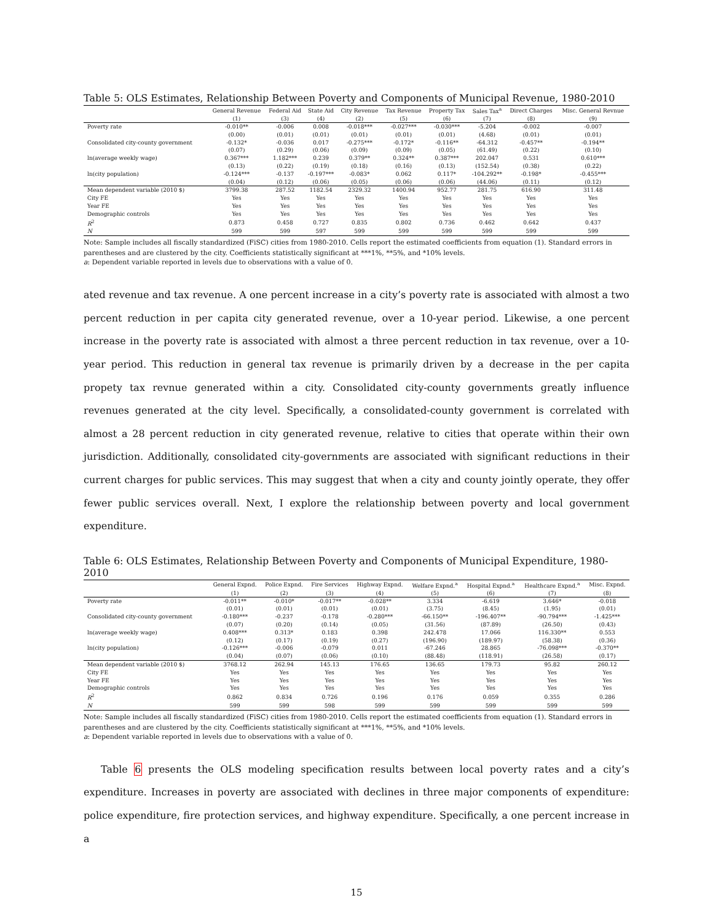Table 5: OLS Estimates, Relationship Between Poverty and Components of Municipal Revenue, 1980-2010
| | General Revenue | Federal Aid | State Aid | City Revenue | Tax Revenue | Property Tax | Sales Tax<sup>a</sup> | Direct Charges | Misc. General Revnue |
| --- | --- | --- | --- | --- | --- | --- | --- | --- | --- |
| | (1) | (3) | (4) | (2) | (5) | (6) | (7) | (8) | (9) |
| Poverty rate | -0.010** | -0.006 | 0.008 | -0.018*** | -0.027*** | -0.030*** | -5.204 | -0.002 | -0.007 |
| | (0.00) | (0.01) | (0.01) | (0.01) | (0.01) | (0.01) | (4.68) | (0.01) | (0.01) |
| Consolidated city-county government | -0.132* | -0.036 | 0.017 | -0.275*** | -0.172* | -0.116** | -64.312 | -0.457** | -0.194** |
| | (0.07) | (0.29) | (0.06) | (0.09) | (0.09) | (0.05) | (61.49) | (0.22) | (0.10) |
| ln(average weekly wage) | 0.367*** | 1.182*** | 0.239 | 0.379** | 0.324** | 0.387*** | 202.047 | 0.531 | 0.610*** |
| | (0.13) | (0.22) | (0.19) | (0.18) | (0.16) | (0.13) | (152.54) | (0.38) | (0.22) |
| ln(city population) | -0.124*** | -0.137 | -0.197*** | -0.083* | 0.062 | 0.117* | -104.292** | -0.198* | -0.455*** |
| | (0.04) | (0.12) | (0.06) | (0.05) | (0.06) | (0.06) | (44.06) | (0.11) | (0.12) |
| Mean dependent variable (2010 $) | 3799.38 | 287.52 | 1182.54 | 2329.32 | 1400.94 | 952.77 | 281.75 | 616.90 | 311.48 |
| City FE | Yes | Yes | Yes | Yes | Yes | Yes | Yes | Yes | Yes |
| Year FE | Yes | Yes | Yes | Yes | Yes | Yes | Yes | Yes | Yes |
| Demographic controls | Yes | Yes | Yes | Yes | Yes | Yes | Yes | Yes | Yes |
| R<sup>2</sup> | 0.873 | 0.458 | 0.727 | 0.835 | 0.802 | 0.736 | 0.462 | 0.642 | 0.437 |
| N | 599 | 599 | 597 | 599 | 599 | 599 | 599 | 599 | 599 |
Note: Sample includes all fiscally standardized (FiSC) cities from 1980-2010. Cells report the estimated coefficients from equation (1). Standard errors in parentheses and are clustered by the city. Coefficients statistically significant at ***1%, **5%, and *10% levels.
a: Dependent variable reported in levels due to observations with a value of 0.
ated revenue and tax revenue. A one percent increase in a city’s poverty rate is associated with almost a two percent reduction in per capita city generated revenue, over a 10-year period. Likewise, a one percent increase in the poverty rate is associated with almost a three percent reduction in tax revenue, over a 10-year period. This reduction in general tax revenue is primarily driven by a decrease in the per capita propety tax revnue generated within a city. Consolidated city-county governments greatly influence revenues generated at the city level. Specifically, a consolidated-county government is correlated with almost a 28 percent reduction in city generated revenue, relative to cities that operate within their own jurisdiction. Additionally, consolidated city-governments are associated with significant reductions in their current charges for public services. This may suggest that when a city and county jointly operate, they offer fewer public services overall. Next, I explore the relationship between poverty and local government expenditure.
Table 6: OLS Estimates, Relationship Between Poverty and Components of Municipal Expenditure, 1980-2010
| | General Expnd. | Police Expnd. | Fire Services | Highway Expnd. | Welfare Expnd.<sup>a</sup> | Hospital Expnd.<sup>a</sup> | Healthcare Expnd.<sup>a</sup> | Misc. Expnd. |
| --- | --- | --- | --- | --- | --- | --- | --- | --- |
| | (1) | (2) | (3) | (4) | (5) | (6) | (7) | (8) |
| Poverty rate | -0.011** | -0.010* | -0.017** | -0.028** | 3.334 | -6.619 | 3.646* | -0.018 |
| | (0.01) | (0.01) | (0.01) | (0.01) | (3.75) | (8.45) | (1.95) | (0.01) |
| Consolidated city-county government | -0.180*** | -0.237 | -0.178 | -0.280*** | -66.150** | -196.407** | -90.794*** | -1.425*** |
| | (0.07) | (0.20) | (0.14) | (0.05) | (31.56) | (87.89) | (26.50) | (0.43) |
| ln(average weekly wage) | 0.408*** | 0.313* | 0.183 | 0.398 | 242.478 | 17.066 | 116.330** | 0.553 |
| | (0.12) | (0.17) | (0.19) | (0.27) | (196.90) | (189.97) | (58.38) | (0.36) |
| ln(city population) | -0.126*** | -0.006 | -0.079 | 0.011 | -67.246 | 28.865 | -76.098*** | -0.370** |
| | (0.04) | (0.07) | (0.06) | (0.10) | (88.48) | (118.91) | (26.58) | (0.17) |
| Mean dependent variable (2010 $) | 3768.12 | 262.94 | 145.13 | 176.65 | 136.65 | 179.73 | 95.82 | 260.12 |
| City FE | Yes | Yes | Yes | Yes | Yes | Yes | Yes | Yes |
| Year FE | Yes | Yes | Yes | Yes | Yes | Yes | Yes | Yes |
| Demographic controls | Yes | Yes | Yes | Yes | Yes | Yes | Yes | Yes |
| R<sup>2</sup> | 0.862 | 0.834 | 0.726 | 0.196 | 0.176 | 0.059 | 0.355 | 0.286 |
| N | 599 | 599 | 598 | 599 | 599 | 599 | 599 | 599 |
Note: Sample includes all fiscally standardized (FiSC) cities from 1980-2010. Cells report the estimated coefficients from equation (1). Standard errors in parentheses and are clustered by the city. Coefficients statistically significant at ***1%, **5%, and *10% levels.
a: Dependent variable reported in levels due to observations with a value of 0.
Table 6 presents the OLS modeling specification results between local poverty rates and a city’s expenditure. Increases in poverty are associated with declines in three major components of expenditure: police expenditure, fire protection services, and highway expenditure. Specifically, a one percent increase in a
15